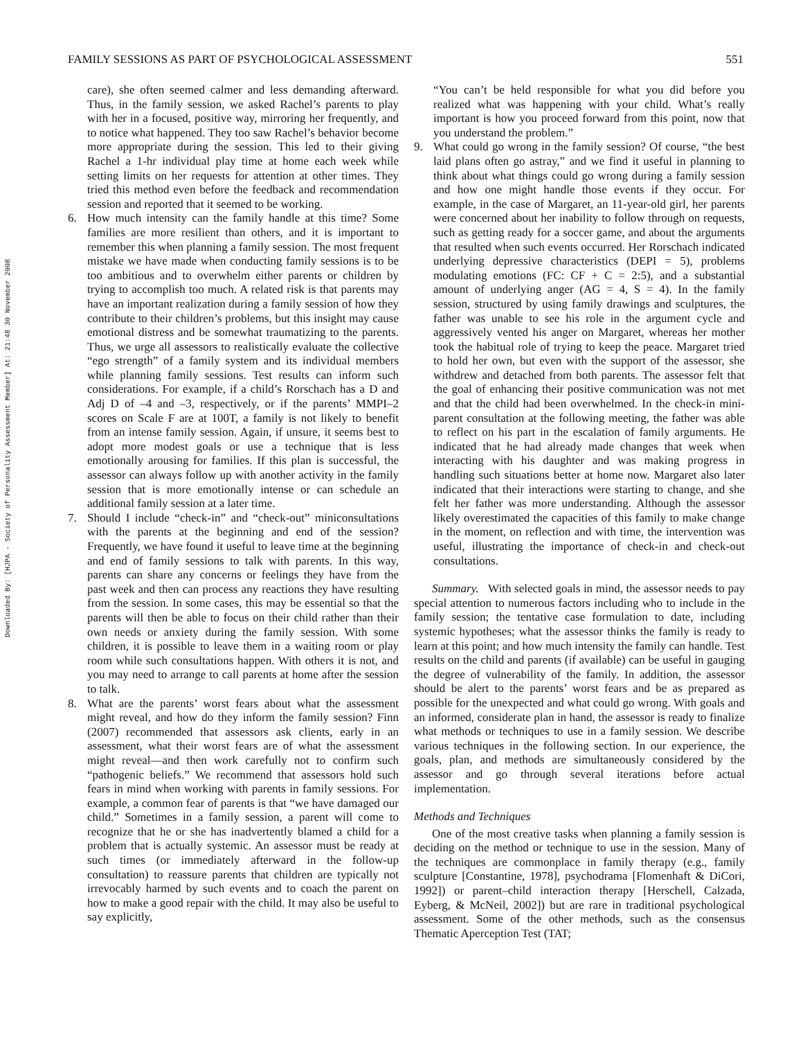Downloaded By: [HJPA - Society of Personality Assessment Member] At: 21:48 30 November 2008
FAMILY SESSIONS AS PART OF PSYCHOLOGICAL ASSESSMENT 551
care), she often seemed calmer and less demanding afterward. Thus, in the family session, we asked Rachel’s parents to play with her in a focused, positive way, mirroring her frequently, and to notice what happened. They too saw Rachel’s behavior become more appropriate during the session. This led to their giving Rachel a 1-hr individual play time at home each week while setting limits on her requests for attention at other times. They tried this method even before the feedback and recommendation session and reported that it seemed to be working.
6. How much intensity can the family handle at this time? Some families are more resilient than others, and it is important to remember this when planning a family session. The most frequent mistake we have made when conducting family sessions is to be too ambitious and to overwhelm either parents or children by trying to accomplish too much. A related risk is that parents may have an important realization during a family session of how they contribute to their children’s problems, but this insight may cause emotional distress and be somewhat traumatizing to the parents. Thus, we urge all assessors to realistically evaluate the collective “ego strength” of a family system and its individual members while planning family sessions. Test results can inform such considerations. For example, if a child’s Rorschach has a D and Adj D of –4 and –3, respectively, or if the parents’ MMPI–2 scores on Scale F are at 100T, a family is not likely to benefit from an intense family session. Again, if unsure, it seems best to adopt more modest goals or use a technique that is less emotionally arousing for families. If this plan is successful, the assessor can always follow up with another activity in the family session that is more emotionally intense or can schedule an additional family session at a later time.
7. Should I include “check-in” and “check-out” miniconsultations with the parents at the beginning and end of the session? Frequently, we have found it useful to leave time at the beginning and end of family sessions to talk with parents. In this way, parents can share any concerns or feelings they have from the past week and then can process any reactions they have resulting from the session. In some cases, this may be essential so that the parents will then be able to focus on their child rather than their own needs or anxiety during the family session. With some children, it is possible to leave them in a waiting room or play room while such consultations happen. With others it is not, and you may need to arrange to call parents at home after the session to talk.
8. What are the parents’ worst fears about what the assessment might reveal, and how do they inform the family session? Finn (2007) recommended that assessors ask clients, early in an assessment, what their worst fears are of what the assessment might reveal—and then work carefully not to confirm such “pathogenic beliefs.” We recommend that assessors hold such fears in mind when working with parents in family sessions. For example, a common fear of parents is that “we have damaged our child.” Sometimes in a family session, a parent will come to recognize that he or she has inadvertently blamed a child for a problem that is actually systemic. An assessor must be ready at such times (or immediately afterward in the follow-up consultation) to reassure parents that children are typically not irrevocably harmed by such events and to coach the parent on how to make a good repair with the child. It may also be useful to say explicitly,
“You can’t be held responsible for what you did before you realized what was happening with your child. What’s really important is how you proceed forward from this point, now that you understand the problem.”
9. What could go wrong in the family session? Of course, “the best laid plans often go astray,” and we find it useful in planning to think about what things could go wrong during a family session and how one might handle those events if they occur. For example, in the case of Margaret, an 11-year-old girl, her parents were concerned about her inability to follow through on requests, such as getting ready for a soccer game, and about the arguments that resulted when such events occurred. Her Rorschach indicated underlying depressive characteristics (DEPI = 5), problems modulating emotions (FC: CF + C = 2:5), and a substantial amount of underlying anger (AG = 4, S = 4). In the family session, structured by using family drawings and sculptures, the father was unable to see his role in the argument cycle and aggressively vented his anger on Margaret, whereas her mother took the habitual role of trying to keep the peace. Margaret tried to hold her own, but even with the support of the assessor, she withdrew and detached from both parents. The assessor felt that the goal of enhancing their positive communication was not met and that the child had been overwhelmed. In the check-in mini-parent consultation at the following meeting, the father was able to reflect on his part in the escalation of family arguments. He indicated that he had already made changes that week when interacting with his daughter and was making progress in handling such situations better at home now. Margaret also later indicated that their interactions were starting to change, and she felt her father was more understanding. Although the assessor likely overestimated the capacities of this family to make change in the moment, on reflection and with time, the intervention was useful, illustrating the importance of check-in and check-out consultations.
Summary. With selected goals in mind, the assessor needs to pay special attention to numerous factors including who to include in the family session; the tentative case formulation to date, including systemic hypotheses; what the assessor thinks the family is ready to learn at this point; and how much intensity the family can handle. Test results on the child and parents (if available) can be useful in gauging the degree of vulnerability of the family. In addition, the assessor should be alert to the parents’ worst fears and be as prepared as possible for the unexpected and what could go wrong. With goals and an informed, considerate plan in hand, the assessor is ready to finalize what methods or techniques to use in a family session. We describe various techniques in the following section. In our experience, the goals, plan, and methods are simultaneously considered by the assessor and go through several iterations before actual implementation.
Methods and Techniques
One of the most creative tasks when planning a family session is deciding on the method or technique to use in the session. Many of the techniques are commonplace in family therapy (e.g., family sculpture [Constantine, 1978], psychodrama [Flomenhaft & DiCori, 1992]) or parent–child interaction therapy [Herschell, Calzada, Eyberg, & McNeil, 2002]) but are rare in traditional psychological assessment. Some of the other methods, such as the consensus Thematic Aperception Test (TAT;